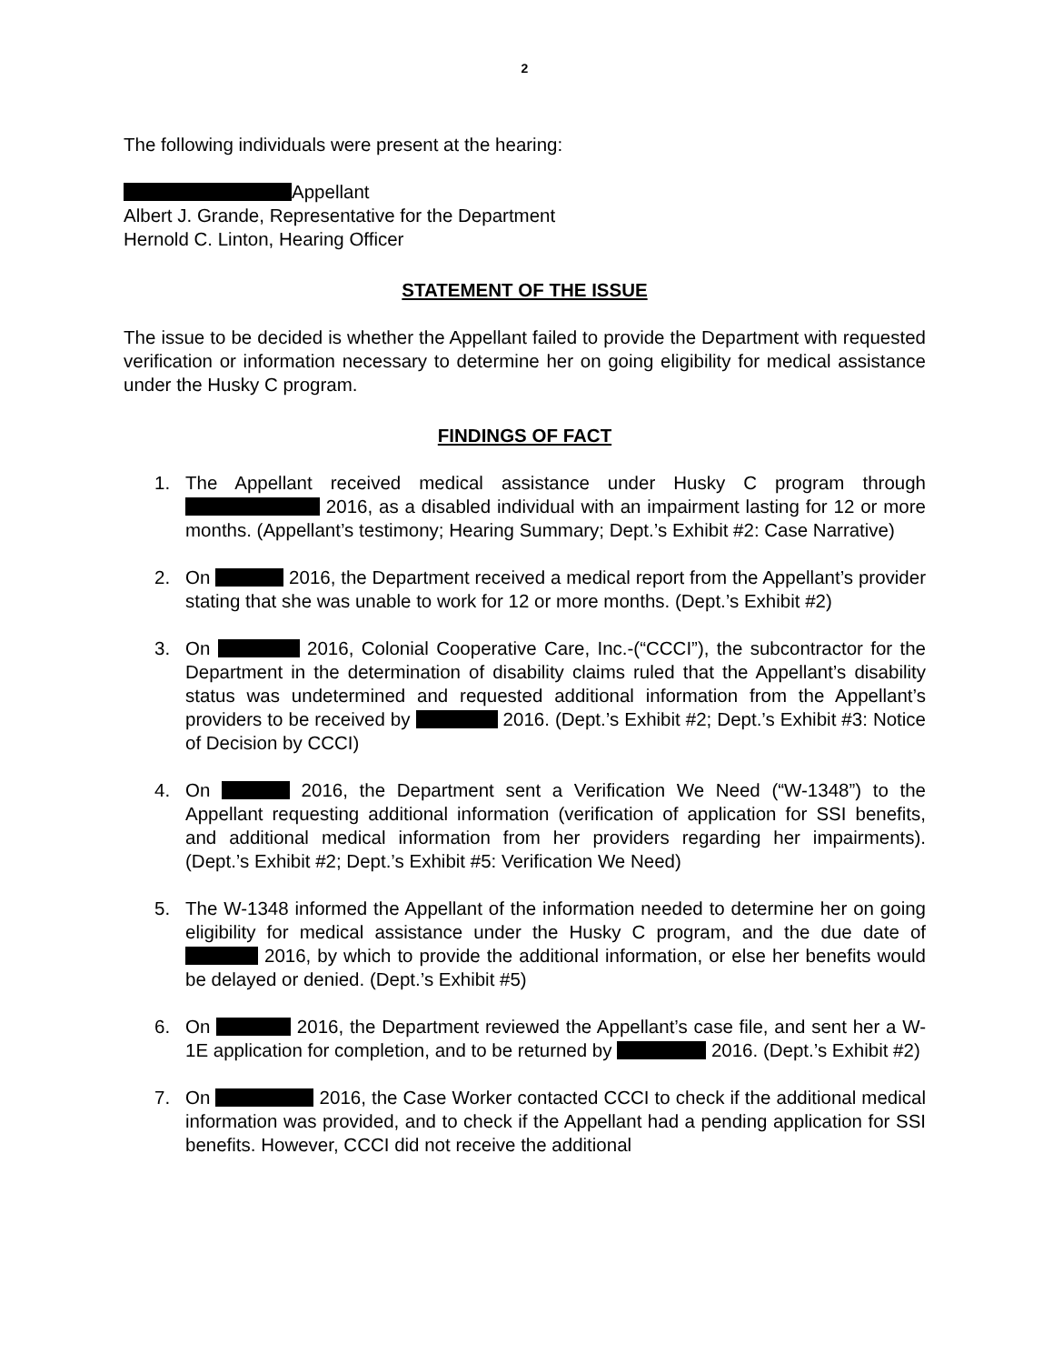2
The following individuals were present at the hearing:
Appellant
Albert J. Grande, Representative for the Department
Hernold C. Linton, Hearing Officer
STATEMENT OF THE ISSUE
The issue to be decided is whether the Appellant failed to provide the Department with requested verification or information necessary to determine her on going eligibility for medical assistance under the Husky C program.
FINDINGS OF FACT
1. The Appellant received medical assistance under Husky C program through 2016, as a disabled individual with an impairment lasting for 12 or more months. (Appellant’s testimony; Hearing Summary; Dept.’s Exhibit #2: Case Narrative)
2. On 2016, the Department received a medical report from the Appellant’s provider stating that she was unable to work for 12 or more months. (Dept.’s Exhibit #2)
3. On 2016, Colonial Cooperative Care, Inc.-(“CCCI”), the subcontractor for the Department in the determination of disability claims ruled that the Appellant’s disability status was undetermined and requested additional information from the Appellant’s providers to be received by 2016. (Dept.’s Exhibit #2; Dept.’s Exhibit #3: Notice of Decision by CCCI)
4. On 2016, the Department sent a Verification We Need (“W-1348”) to the Appellant requesting additional information (verification of application for SSI benefits, and additional medical information from her providers regarding her impairments). (Dept.’s Exhibit #2; Dept.’s Exhibit #5: Verification We Need)
5. The W-1348 informed the Appellant of the information needed to determine her on going eligibility for medical assistance under the Husky C program, and the due date of 2016, by which to provide the additional information, or else her benefits would be delayed or denied. (Dept.’s Exhibit #5)
6. On 2016, the Department reviewed the Appellant’s case file, and sent her a W-1E application for completion, and to be returned by 2016. (Dept.’s Exhibit #2)
7. On 2016, the Case Worker contacted CCCI to check if the additional medical information was provided, and to check if the Appellant had a pending application for SSI benefits. However, CCCI did not receive the additional